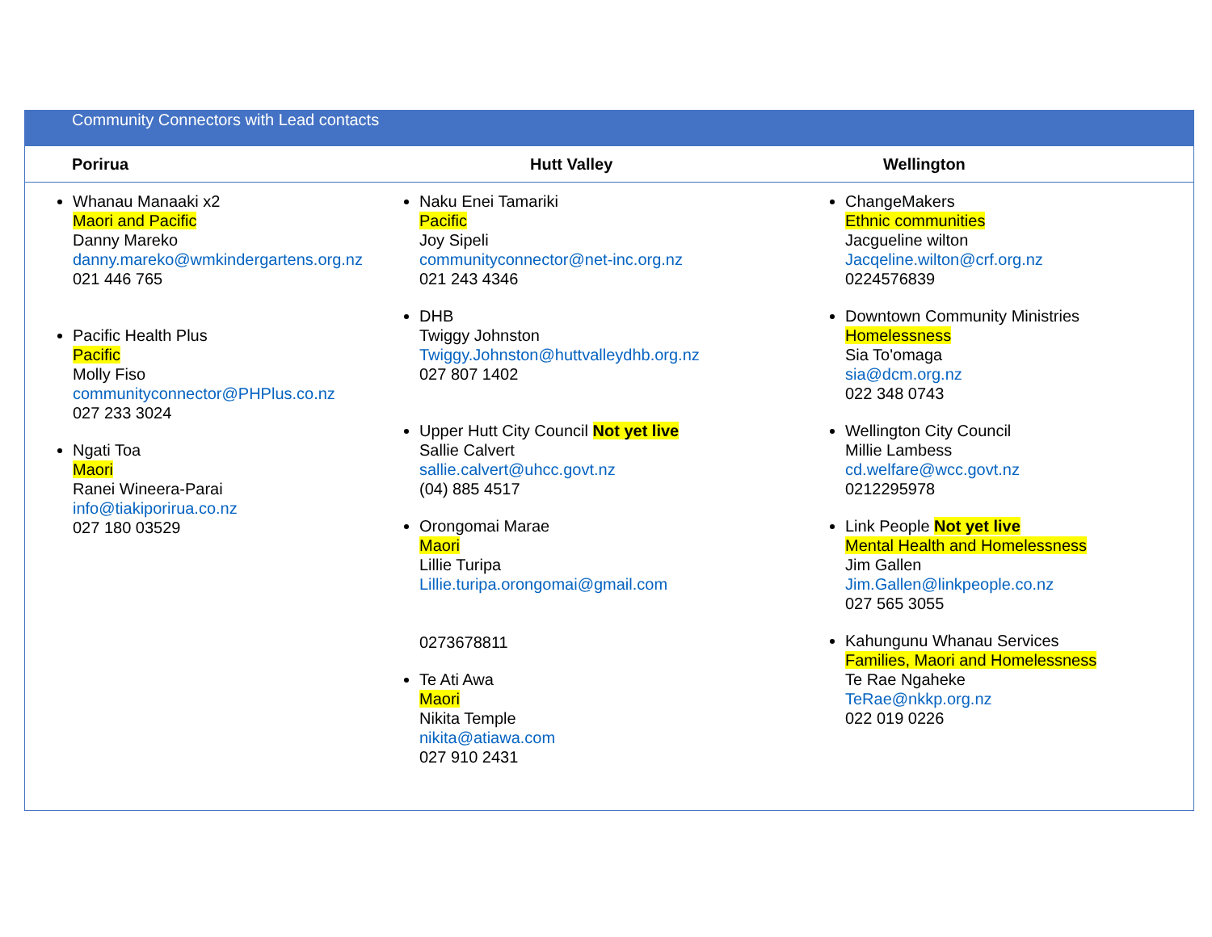| Community Connectors with Lead contacts | | |
| Porirua | Hutt Valley | Wellington |
| Whanau Manaaki x2 Maori and Pacific Danny Mareko danny.mareko@wmkindergartens.org.nz 021 446 765 Pacific Health Plus Pacific Molly Fiso communityconnector@PHPlus.co.nz 027 233 3024 Ngati Toa Maori Ranei Wineera-Parai info@tiakiporirua.co.nz 027 180 03529 | Naku Enei Tamariki Pacific Joy Sipeli communityconnector@net-inc.org.nz 021 243 4346 DHB Twiggy Johnston Twiggy.Johnston@huttvalleydhb.org.nz 027 807 1402 Upper Hutt City Council Not yet live Sallie Calvert sallie.calvert@uhcc.govt.nz (04) 885 4517 Orongomai Marae Maori Lillie Turipa Lillie.turipa.orongomai@gmail.com 0273678811 Te Ati Awa Maori Nikita Temple nikita@atiawa.com 027 910 2431 | ChangeMakers Ethnic communities Jacgueline wilton Jacqeline.wilton@crf.org.nz 0224576839 Downtown Community Ministries Homelessness Sia To'omaga sia@dcm.org.nz 022 348 0743 Wellington City Council Millie Lambess cd.welfare@wcc.govt.nz 0212295978 Link People Not yet live Mental Health and Homelessness Jim Gallen Jim.Gallen@linkpeople.co.nz 027 565 3055 Kahungunu Whanau Services Families, Maori and Homelessness Te Rae Ngaheke TeRae@nkkp.org.nz 022 019 0226 |